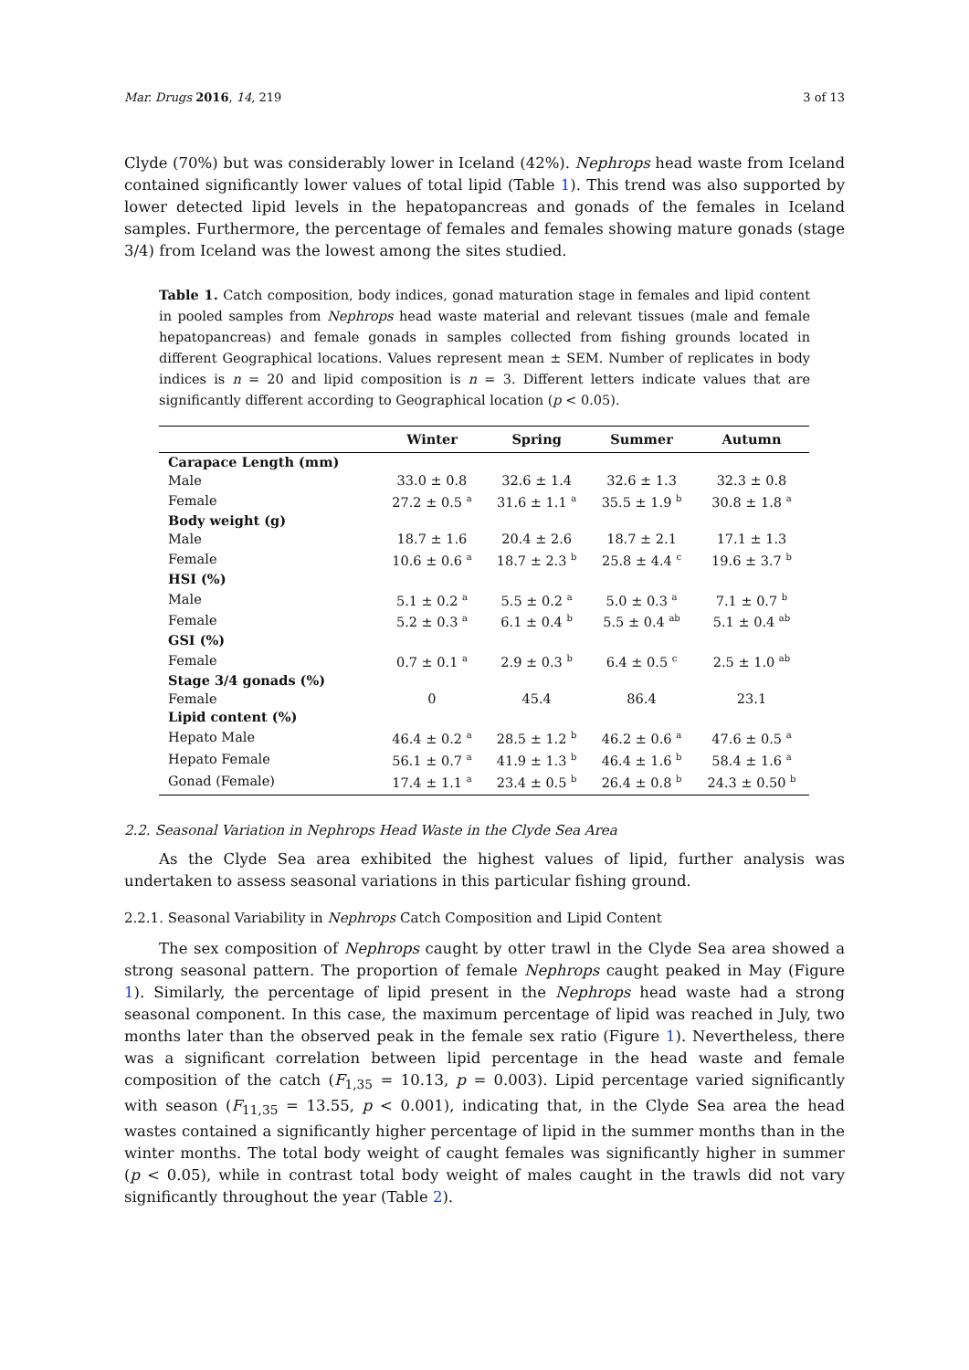Mar. Drugs 2016, 14, 219 3 of 13
Clyde (70%) but was considerably lower in Iceland (42%). Nephrops head waste from Iceland contained significantly lower values of total lipid (Table 1). This trend was also supported by lower detected lipid levels in the hepatopancreas and gonads of the females in Iceland samples. Furthermore, the percentage of females and females showing mature gonads (stage 3/4) from Iceland was the lowest among the sites studied.
Table 1. Catch composition, body indices, gonad maturation stage in females and lipid content in pooled samples from Nephrops head waste material and relevant tissues (male and female hepatopancreas) and female gonads in samples collected from fishing grounds located in different Geographical locations. Values represent mean ± SEM. Number of replicates in body indices is n = 20 and lipid composition is n = 3. Different letters indicate values that are significantly different according to Geographical location (p < 0.05).
| | Winter | Spring | Summer | Autumn |
| --- | --- | --- | --- | --- |
| Carapace Length (mm) | | | | |
| Male | 33.0 ± 0.8 | 32.6 ± 1.4 | 32.6 ± 1.3 | 32.3 ± 0.8 |
| Female | 27.2 ± 0.5 <sup>a</sup> | 31.6 ± 1.1 <sup>a</sup> | 35.5 ± 1.9 <sup>b</sup> | 30.8 ± 1.8 <sup>a</sup> |
| Body weight (g) | | | | |
| Male | 18.7 ± 1.6 | 20.4 ± 2.6 | 18.7 ± 2.1 | 17.1 ± 1.3 |
| Female | 10.6 ± 0.6 <sup>a</sup> | 18.7 ± 2.3 <sup>b</sup> | 25.8 ± 4.4 <sup>c</sup> | 19.6 ± 3.7 <sup>b</sup> |
| HSI (%) | | | | |
| Male | 5.1 ± 0.2 <sup>a</sup> | 5.5 ± 0.2 <sup>a</sup> | 5.0 ± 0.3 <sup>a</sup> | 7.1 ± 0.7 <sup>b</sup> |
| Female | 5.2 ± 0.3 <sup>a</sup> | 6.1 ± 0.4 <sup>b</sup> | 5.5 ± 0.4 <sup>ab</sup> | 5.1 ± 0.4 <sup>ab</sup> |
| GSI (%) | | | | |
| Female | 0.7 ± 0.1 <sup>a</sup> | 2.9 ± 0.3 <sup>b</sup> | 6.4 ± 0.5 <sup>c</sup> | 2.5 ± 1.0 <sup>ab</sup> |
| Stage 3/4 gonads (%) | | | | |
| Female | 0 | 45.4 | 86.4 | 23.1 |
| Lipid content (%) | | | | |
| Hepato Male | 46.4 ± 0.2 <sup>a</sup> | 28.5 ± 1.2 <sup>b</sup> | 46.2 ± 0.6 <sup>a</sup> | 47.6 ± 0.5 <sup>a</sup> |
| Hepato Female | 56.1 ± 0.7 <sup>a</sup> | 41.9 ± 1.3 <sup>b</sup> | 46.4 ± 1.6 <sup>b</sup> | 58.4 ± 1.6 <sup>a</sup> |
| Gonad (Female) | 17.4 ± 1.1 <sup>a</sup> | 23.4 ± 0.5 <sup>b</sup> | 26.4 ± 0.8 <sup>b</sup> | 24.3 ± 0.50 <sup>b</sup> |
2.2. Seasonal Variation in Nephrops Head Waste in the Clyde Sea Area
As the Clyde Sea area exhibited the highest values of lipid, further analysis was undertaken to assess seasonal variations in this particular fishing ground.
2.2.1. Seasonal Variability in Nephrops Catch Composition and Lipid Content
The sex composition of Nephrops caught by otter trawl in the Clyde Sea area showed a strong seasonal pattern. The proportion of female Nephrops caught peaked in May (Figure 1). Similarly, the percentage of lipid present in the Nephrops head waste had a strong seasonal component. In this case, the maximum percentage of lipid was reached in July, two months later than the observed peak in the female sex ratio (Figure 1). Nevertheless, there was a significant correlation between lipid percentage in the head waste and female composition of the catch (F<sub>1,35</sub> = 10.13, p = 0.003). Lipid percentage varied significantly with season (F<sub>11,35</sub> = 13.55, p < 0.001), indicating that, in the Clyde Sea area the head wastes contained a significantly higher percentage of lipid in the summer months than in the winter months. The total body weight of caught females was significantly higher in summer (p < 0.05), while in contrast total body weight of males caught in the trawls did not vary significantly throughout the year (Table 2).